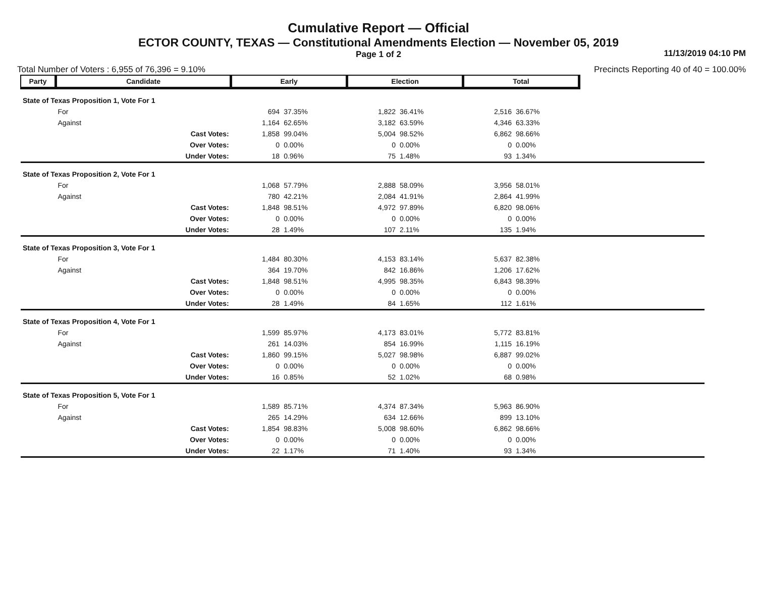Cumulative Report — Official
ECTOR COUNTY, TEXAS — Constitutional Amendments Election — November 05, 2019
Page 1 of 2
11/13/2019 04:10 PM
Total Number of Voters : 6,955 of 76,396 = 9.10% Precincts Reporting 40 of 40 = 100.00%
| Party | Candidate | | Early | | Election | | Total | | |
| --- | --- | --- | --- | --- | --- | --- | --- | --- | --- |
| State of Texas Proposition 1, Vote For 1 | | | | | | | | | |
| | For | | 694 | 37.35% | 1,822 | 36.41% | 2,516 | 36.67% | |
| | Against | | 1,164 | 62.65% | 3,182 | 63.59% | 4,346 | 63.33% | |
| | | Cast Votes: | 1,858 | 99.04% | 5,004 | 98.52% | 6,862 | 98.66% | |
| | | Over Votes: | 0 | 0.00% | 0 | 0.00% | 0 | 0.00% | |
| | | Under Votes: | 18 | 0.96% | 75 | 1.48% | 93 | 1.34% | |
| State of Texas Proposition 2, Vote For 1 | | | | | | | | | |
| | For | | 1,068 | 57.79% | 2,888 | 58.09% | 3,956 | 58.01% | |
| | Against | | 780 | 42.21% | 2,084 | 41.91% | 2,864 | 41.99% | |
| | | Cast Votes: | 1,848 | 98.51% | 4,972 | 97.89% | 6,820 | 98.06% | |
| | | Over Votes: | 0 | 0.00% | 0 | 0.00% | 0 | 0.00% | |
| | | Under Votes: | 28 | 1.49% | 107 | 2.11% | 135 | 1.94% | |
| State of Texas Proposition 3, Vote For 1 | | | | | | | | | |
| | For | | 1,484 | 80.30% | 4,153 | 83.14% | 5,637 | 82.38% | |
| | Against | | 364 | 19.70% | 842 | 16.86% | 1,206 | 17.62% | |
| | | Cast Votes: | 1,848 | 98.51% | 4,995 | 98.35% | 6,843 | 98.39% | |
| | | Over Votes: | 0 | 0.00% | 0 | 0.00% | 0 | 0.00% | |
| | | Under Votes: | 28 | 1.49% | 84 | 1.65% | 112 | 1.61% | |
| State of Texas Proposition 4, Vote For 1 | | | | | | | | | |
| | For | | 1,599 | 85.97% | 4,173 | 83.01% | 5,772 | 83.81% | |
| | Against | | 261 | 14.03% | 854 | 16.99% | 1,115 | 16.19% | |
| | | Cast Votes: | 1,860 | 99.15% | 5,027 | 98.98% | 6,887 | 99.02% | |
| | | Over Votes: | 0 | 0.00% | 0 | 0.00% | 0 | 0.00% | |
| | | Under Votes: | 16 | 0.85% | 52 | 1.02% | 68 | 0.98% | |
| State of Texas Proposition 5, Vote For 1 | | | | | | | | | |
| | For | | 1,589 | 85.71% | 4,374 | 87.34% | 5,963 | 86.90% | |
| | Against | | 265 | 14.29% | 634 | 12.66% | 899 | 13.10% | |
| | | Cast Votes: | 1,854 | 98.83% | 5,008 | 98.60% | 6,862 | 98.66% | |
| | | Over Votes: | 0 | 0.00% | 0 | 0.00% | 0 | 0.00% | |
| | | Under Votes: | 22 | 1.17% | 71 | 1.40% | 93 | 1.34% | |